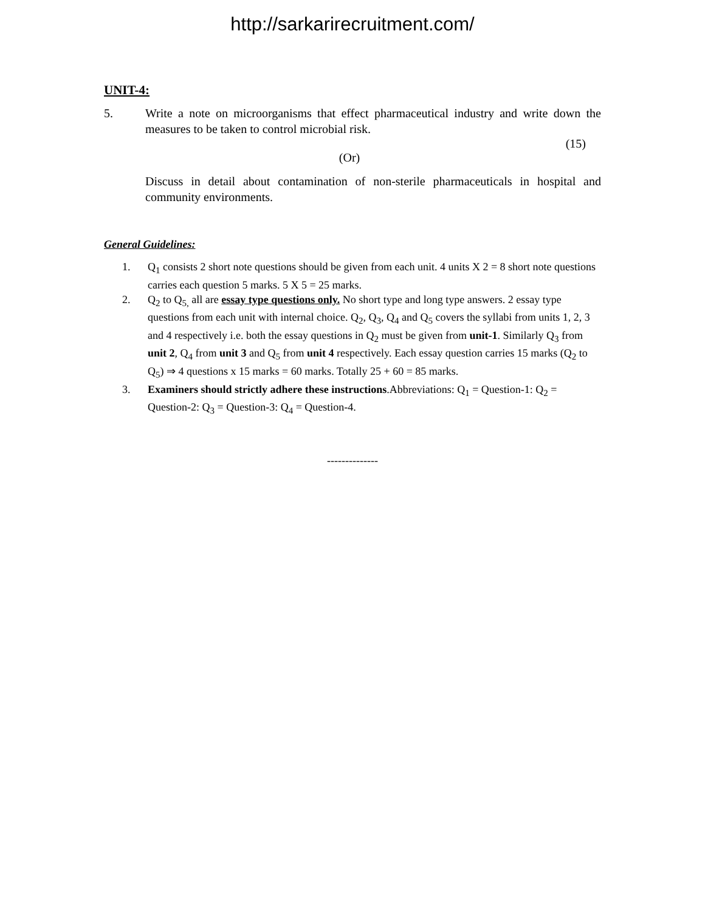http://sarkarirecruitment.com/
UNIT-4:
5. Write a note on microorganisms that effect pharmaceutical industry and write down the measures to be taken to control microbial risk.
(15)
(Or)
Discuss in detail about contamination of non-sterile pharmaceuticals in hospital and community environments.
General Guidelines:
1. Q<sub>1</sub> consists 2 short note questions should be given from each unit. 4 units X 2 = 8 short note questions carries each question 5 marks. 5 X 5 = 25 marks.
2. Q<sub>2</sub> to Q<sub>5,</sub> all are essay type questions only. No short type and long type answers. 2 essay type questions from each unit with internal choice. Q<sub>2</sub>, Q<sub>3</sub>, Q<sub>4</sub> and Q<sub>5</sub> covers the syllabi from units 1, 2, 3 and 4 respectively i.e. both the essay questions in Q<sub>2</sub> must be given from unit-1. Similarly Q<sub>3</sub> from unit 2, Q<sub>4</sub> from unit 3 and Q<sub>5</sub> from unit 4 respectively. Each essay question carries 15 marks (Q<sub>2</sub> to Q<sub>5</sub>) ⇒ 4 questions x 15 marks = 60 marks. Totally 25 + 60 = 85 marks.
3. Examiners should strictly adhere these instructions.Abbreviations: Q<sub>1</sub> = Question-1: Q<sub>2</sub> = Question-2: Q<sub>3</sub> = Question-3: Q<sub>4</sub> = Question-4.
--------------